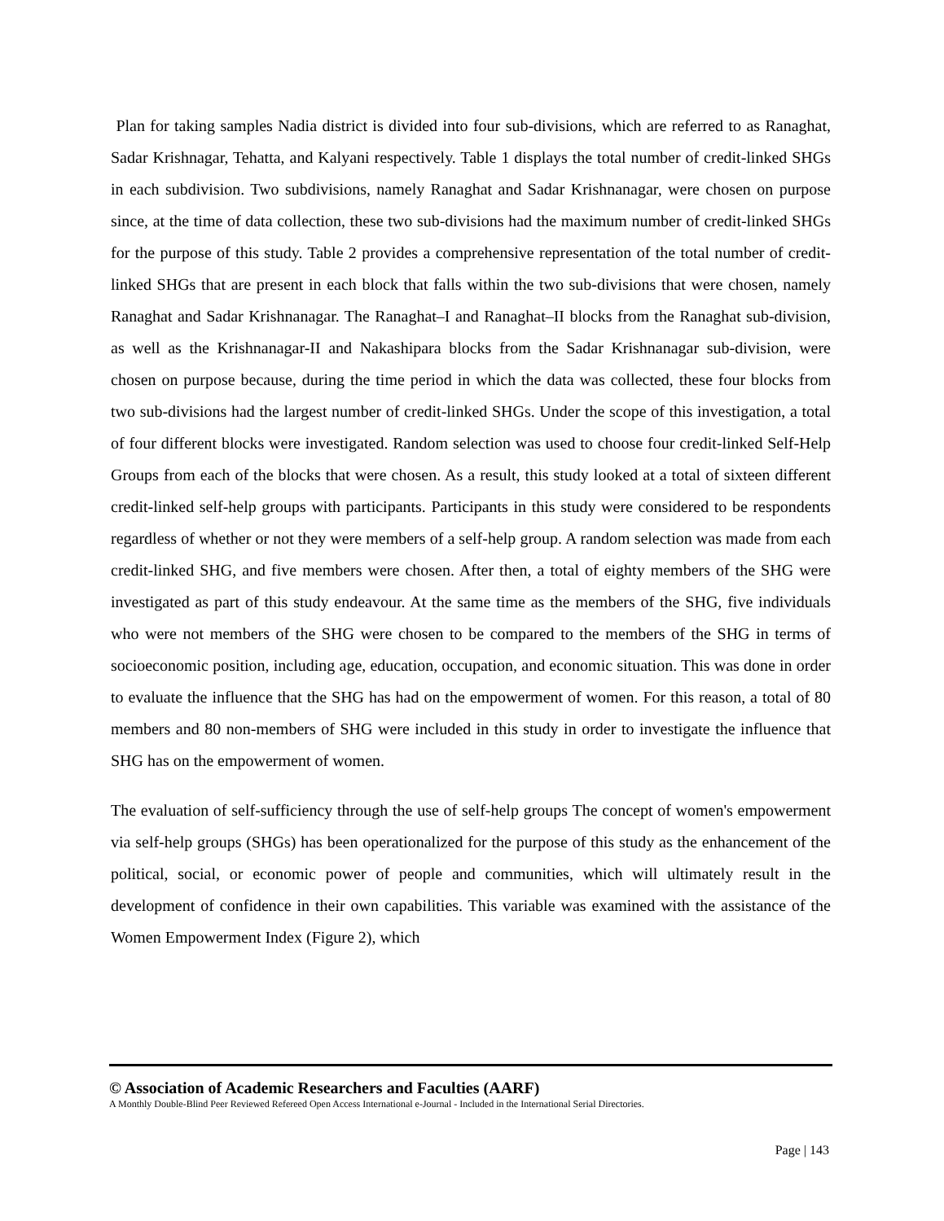Plan for taking samples Nadia district is divided into four sub-divisions, which are referred to as Ranaghat, Sadar Krishnagar, Tehatta, and Kalyani respectively. Table 1 displays the total number of credit-linked SHGs in each subdivision. Two subdivisions, namely Ranaghat and Sadar Krishnanagar, were chosen on purpose since, at the time of data collection, these two sub-divisions had the maximum number of credit-linked SHGs for the purpose of this study. Table 2 provides a comprehensive representation of the total number of credit-linked SHGs that are present in each block that falls within the two sub-divisions that were chosen, namely Ranaghat and Sadar Krishnanagar. The Ranaghat–I and Ranaghat–II blocks from the Ranaghat sub-division, as well as the Krishnanagar-II and Nakashipara blocks from the Sadar Krishnanagar sub-division, were chosen on purpose because, during the time period in which the data was collected, these four blocks from two sub-divisions had the largest number of credit-linked SHGs. Under the scope of this investigation, a total of four different blocks were investigated. Random selection was used to choose four credit-linked Self-Help Groups from each of the blocks that were chosen. As a result, this study looked at a total of sixteen different credit-linked self-help groups with participants. Participants in this study were considered to be respondents regardless of whether or not they were members of a self-help group. A random selection was made from each credit-linked SHG, and five members were chosen. After then, a total of eighty members of the SHG were investigated as part of this study endeavour. At the same time as the members of the SHG, five individuals who were not members of the SHG were chosen to be compared to the members of the SHG in terms of socioeconomic position, including age, education, occupation, and economic situation. This was done in order to evaluate the influence that the SHG has had on the empowerment of women. For this reason, a total of 80 members and 80 non-members of SHG were included in this study in order to investigate the influence that SHG has on the empowerment of women.
The evaluation of self-sufficiency through the use of self-help groups The concept of women's empowerment via self-help groups (SHGs) has been operationalized for the purpose of this study as the enhancement of the political, social, or economic power of people and communities, which will ultimately result in the development of confidence in their own capabilities. This variable was examined with the assistance of the Women Empowerment Index (Figure 2), which
© Association of Academic Researchers and Faculties (AARF)
A Monthly Double-Blind Peer Reviewed Refereed Open Access International e-Journal - Included in the International Serial Directories.
Page | 143